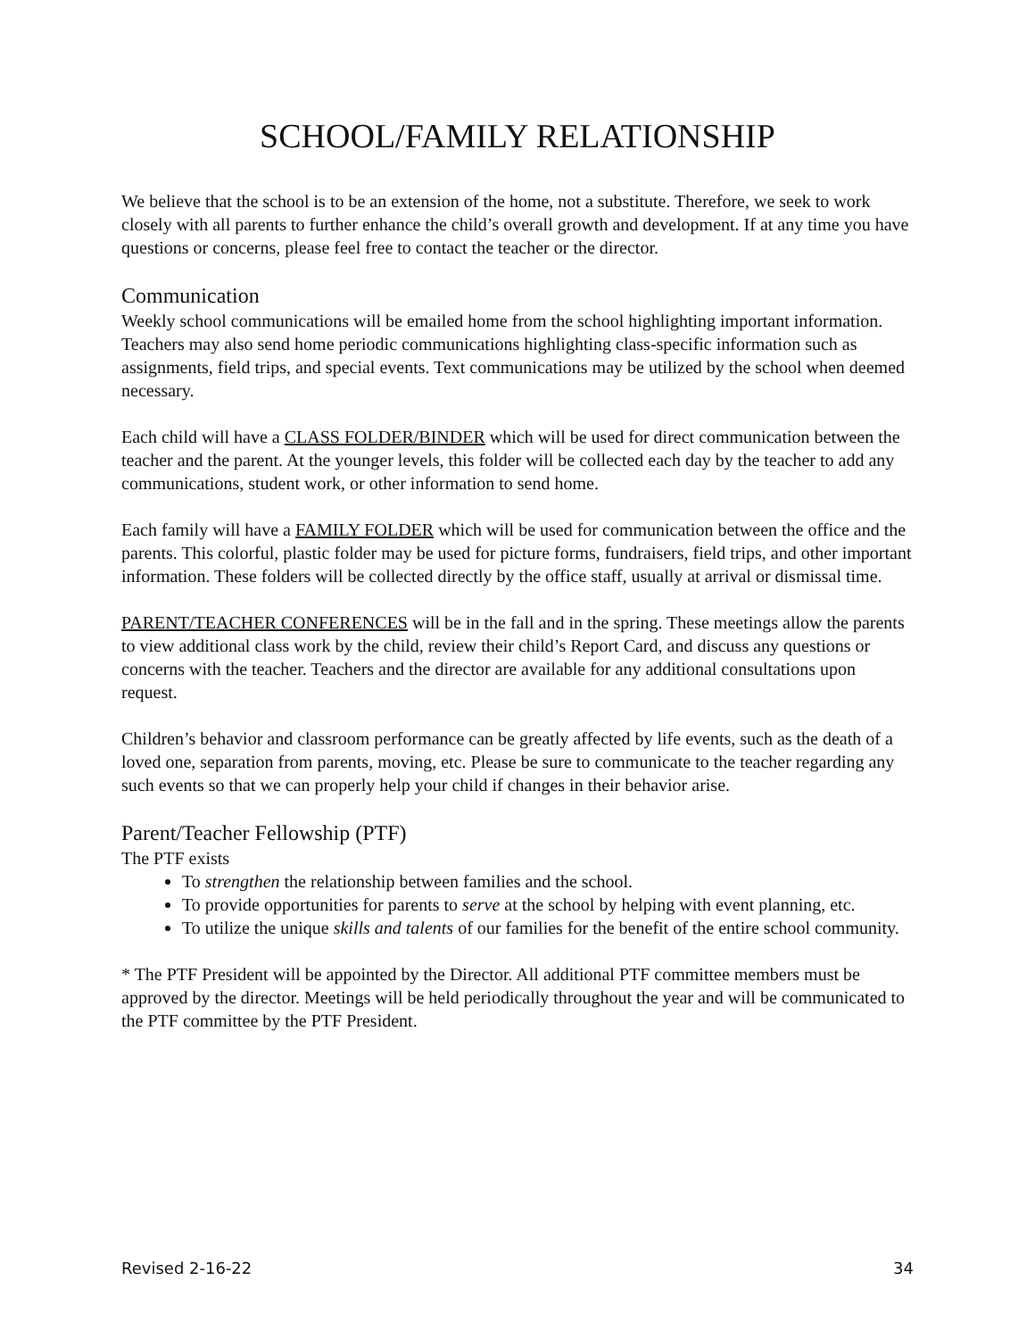SCHOOL/FAMILY RELATIONSHIP
We believe that the school is to be an extension of the home, not a substitute. Therefore, we seek to work closely with all parents to further enhance the child’s overall growth and development. If at any time you have questions or concerns, please feel free to contact the teacher or the director.
Communication
Weekly school communications will be emailed home from the school highlighting important information. Teachers may also send home periodic communications highlighting class-specific information such as assignments, field trips, and special events. Text communications may be utilized by the school when deemed necessary.
Each child will have a CLASS FOLDER/BINDER which will be used for direct communication between the teacher and the parent. At the younger levels, this folder will be collected each day by the teacher to add any communications, student work, or other information to send home.
Each family will have a FAMILY FOLDER which will be used for communication between the office and the parents. This colorful, plastic folder may be used for picture forms, fundraisers, field trips, and other important information. These folders will be collected directly by the office staff, usually at arrival or dismissal time.
PARENT/TEACHER CONFERENCES will be in the fall and in the spring. These meetings allow the parents to view additional class work by the child, review their child’s Report Card, and discuss any questions or concerns with the teacher. Teachers and the director are available for any additional consultations upon request.
Children’s behavior and classroom performance can be greatly affected by life events, such as the death of a loved one, separation from parents, moving, etc. Please be sure to communicate to the teacher regarding any such events so that we can properly help your child if changes in their behavior arise.
Parent/Teacher Fellowship (PTF)
The PTF exists
To strengthen the relationship between families and the school.
To provide opportunities for parents to serve at the school by helping with event planning, etc.
To utilize the unique skills and talents of our families for the benefit of the entire school community.
* The PTF President will be appointed by the Director. All additional PTF committee members must be approved by the director. Meetings will be held periodically throughout the year and will be communicated to the PTF committee by the PTF President.
Revised 2-16-22 34